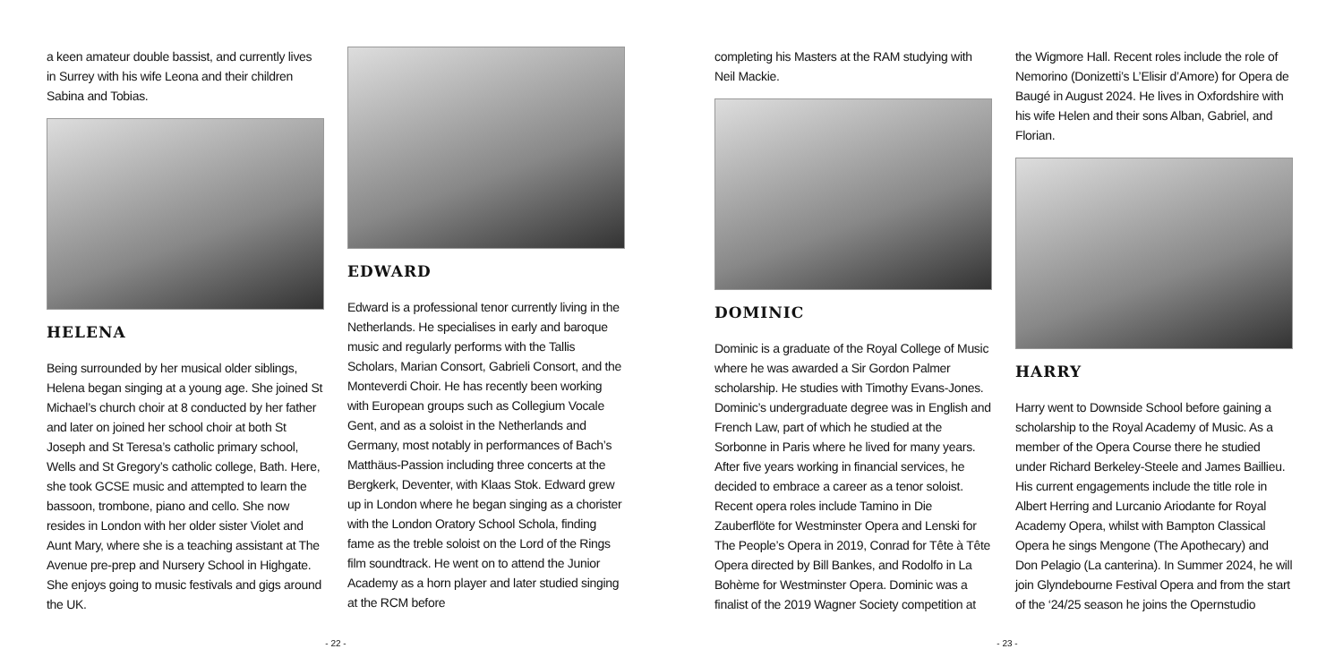a keen amateur double bassist, and currently lives in Surrey with his wife Leona and their children Sabina and Tobias.
HELENA
Being surrounded by her musical older siblings, Helena began singing at a young age. She joined St Michael’s church choir at 8 conducted by her father and later on joined her school choir at both St Joseph and St Teresa’s catholic primary school, Wells and St Gregory’s catholic college, Bath. Here, she took GCSE music and attempted to learn the bassoon, trombone, piano and cello. She now resides in London with her older sister Violet and Aunt Mary, where she is a teaching assistant at The Avenue pre-prep and Nursery School in Highgate. She enjoys going to music festivals and gigs around the UK.
EDWARD
Edward is a professional tenor currently living in the Netherlands. He specialises in early and baroque music and regularly performs with the Tallis Scholars, Marian Consort, Gabrieli Consort, and the Monteverdi Choir. He has recently been working with European groups such as Collegium Vocale Gent, and as a soloist in the Netherlands and Germany, most notably in performances of Bach’s Matthäus-Passion including three concerts at the Bergkerk, Deventer, with Klaas Stok. Edward grew up in London where he began singing as a chorister with the London Oratory School Schola, finding fame as the treble soloist on the Lord of the Rings film soundtrack. He went on to attend the Junior Academy as a horn player and later studied singing at the RCM before
- 22 -
completing his Masters at the RAM studying with Neil Mackie.
DOMINIC
Dominic is a graduate of the Royal College of Music where he was awarded a Sir Gordon Palmer scholarship. He studies with Timothy Evans-Jones. Dominic’s undergraduate degree was in English and French Law, part of which he studied at the Sorbonne in Paris where he lived for many years. After five years working in financial services, he decided to embrace a career as a tenor soloist. Recent opera roles include Tamino in Die Zauberflöte for Westminster Opera and Lenski for The People’s Opera in 2019, Conrad for Tête à Tête Opera directed by Bill Bankes, and Rodolfo in La Bohème for Westminster Opera. Dominic was a finalist of the 2019 Wagner Society competition at
the Wigmore Hall. Recent roles include the role of Nemorino (Donizetti’s L’Elisir d’Amore) for Opera de Baugé in August 2024. He lives in Oxfordshire with his wife Helen and their sons Alban, Gabriel, and Florian.
HARRY
Harry went to Downside School before gaining a scholarship to the Royal Academy of Music. As a member of the Opera Course there he studied under Richard Berkeley-Steele and James Baillieu. His current engagements include the title role in Albert Herring and Lurcanio Ariodante for Royal Academy Opera, whilst with Bampton Classical Opera he sings Mengone (The Apothecary) and Don Pelagio (La canterina). In Summer 2024, he will join Glyndebourne Festival Opera and from the start of the ‘24/25 season he joins the Opernstudio
- 23 -